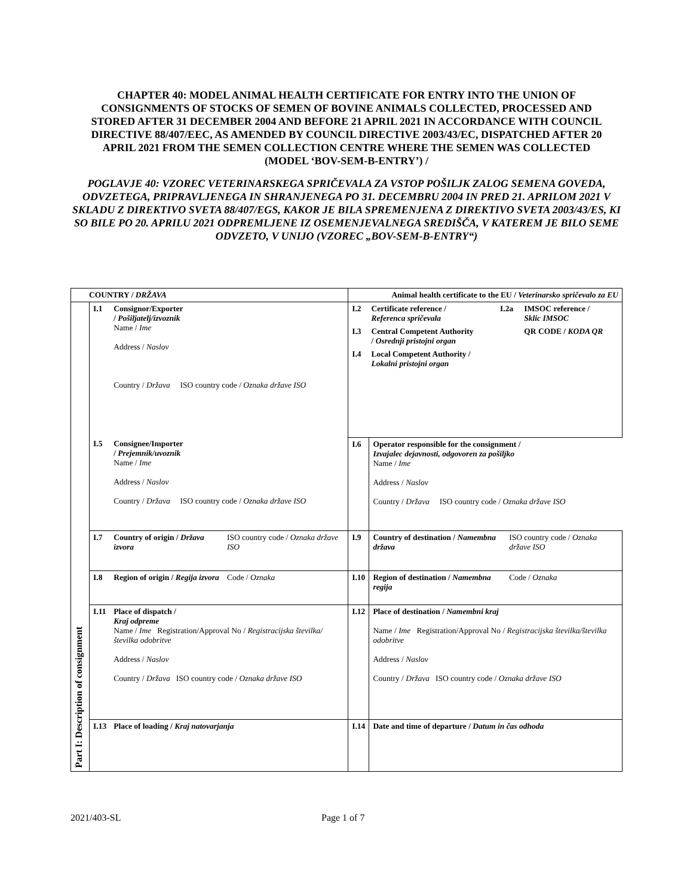CHAPTER 40: MODEL ANIMAL HEALTH CERTIFICATE FOR ENTRY INTO THE UNION OF CONSIGNMENTS OF STOCKS OF SEMEN OF BOVINE ANIMALS COLLECTED, PROCESSED AND STORED AFTER 31 DECEMBER 2004 AND BEFORE 21 APRIL 2021 IN ACCORDANCE WITH COUNCIL DIRECTIVE 88/407/EEC, AS AMENDED BY COUNCIL DIRECTIVE 2003/43/EC, DISPATCHED AFTER 20 APRIL 2021 FROM THE SEMEN COLLECTION CENTRE WHERE THE SEMEN WAS COLLECTED (MODEL ‘BOV-SEM-B-ENTRY’) /
POGLAVJE 40: VZOREC VETERINARSKEGA SPRIČEVALA ZA VSTOP POŠILJK ZALOG SEMENA GOVEDA, ODVZETEGA, PRIPRAVLJENEGA IN SHRANJENEGA PO 31. DECEMBRU 2004 IN PRED 21. APRILOM 2021 V SKLADU Z DIREKTIVO SVETA 88/407/EGS, KAKOR JE BILA SPREMENJENA Z DIREKTIVO SVETA 2003/43/ES, KI SO BILE PO 20. APRILU 2021 ODPREMLJENE IZ OSEMENJEVALNEGA SREDIŠČA, V KATEREM JE BILO SEME ODVZETO, V UNIJO (VZOREC „BOV-SEM-B-ENTRY“)
| COUNTRY / DRŽAVA | | | | Animal health certificate to the EU / Veterinarsko spričevalo za EU | | |
| Part I: Description of consignment | I.1 | Consignor/Exporter / Pošiljatelj/izvoznik Name / Ime Address / Naslov Country / Država ISO country code / Oznaka države ISO | | / I.2 / Certificate reference / Referenca spričevala / I.2a / IMSOC reference / Sklic IMSOC / / I.3 / Central Competent Authority / Osrednji pristojni organ / / QR CODE / KODA QR / / I.4 / Local Competent Authority / Lokalni pristojni organ / / / | | |
| | I.5 | Consignee/Importer / Prejemnik/uvoznik Name / Ime Address / Naslov Country / Država ISO country code / Oznaka države ISO | | I.6 | Operator responsible for the consignment / Izvajalec dejavnosti, odgovoren za pošiljko Name / Ime Address / Naslov Country / Država ISO country code / Oznaka države ISO | |
| | I.7 | Country of origin / Država izvora | ISO country code / Oznaka države ISO | I.9 | Country of destination / Namembna država | ISO country code / Oznaka države ISO |
| | I.8 | Region of origin / Regija izvora | Code / Oznaka | I.10 | Region of destination / Namembna regija | Code / Oznaka |
| | I.11 | Place of dispatch / Kraj odpreme Name / Ime Registration/Approval No / Registracijska številka/številka odobritve Address / Naslov Country / Država ISO country code / Oznaka države ISO | | I.12 | Place of destination / Namembni kraj Name / Ime Registration/Approval No / Registracijska številka/številka odobritve Address / Naslov Country / Država ISO country code / Oznaka države ISO | |
| | I.13 | Place of loading / Kraj natovarjanja | | I.14 | Date and time of departure / Datum in čas odhoda | |
2021/403-SL Page 1 of 7